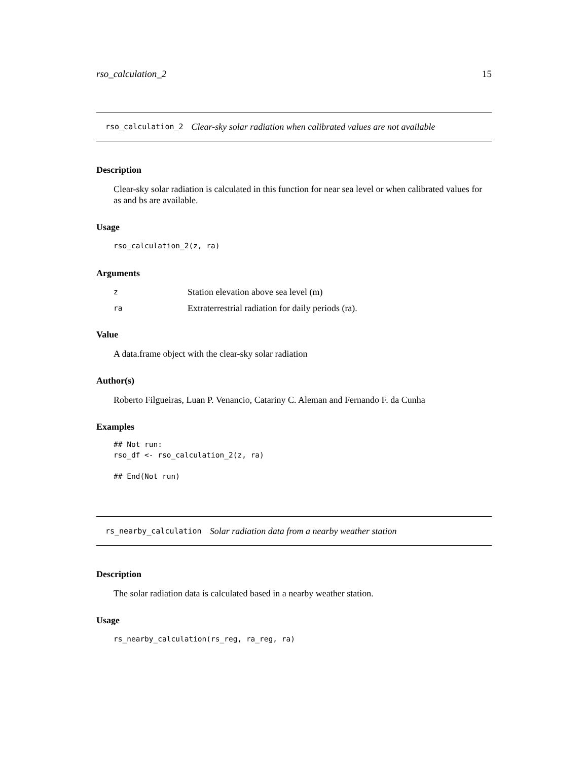rso_calculation_2 15
rso_calculation_2 Clear-sky solar radiation when calibrated values are not available
Description
Clear-sky solar radiation is calculated in this function for near sea level or when calibrated values for as and bs are available.
Usage
rso_calculation_2(z, ra)
Arguments
| z | Station elevation above sea level (m) |
| ra | Extraterrestrial radiation for daily periods (ra). |
Value
A data.frame object with the clear-sky solar radiation
Author(s)
Roberto Filgueiras, Luan P. Venancio, Catariny C. Aleman and Fernando F. da Cunha
Examples
## Not run:
rso_df <- rso_calculation_2(z, ra)

## End(Not run)
rs_nearby_calculation Solar radiation data from a nearby weather station
Description
The solar radiation data is calculated based in a nearby weather station.
Usage
rs_nearby_calculation(rs_reg, ra_reg, ra)